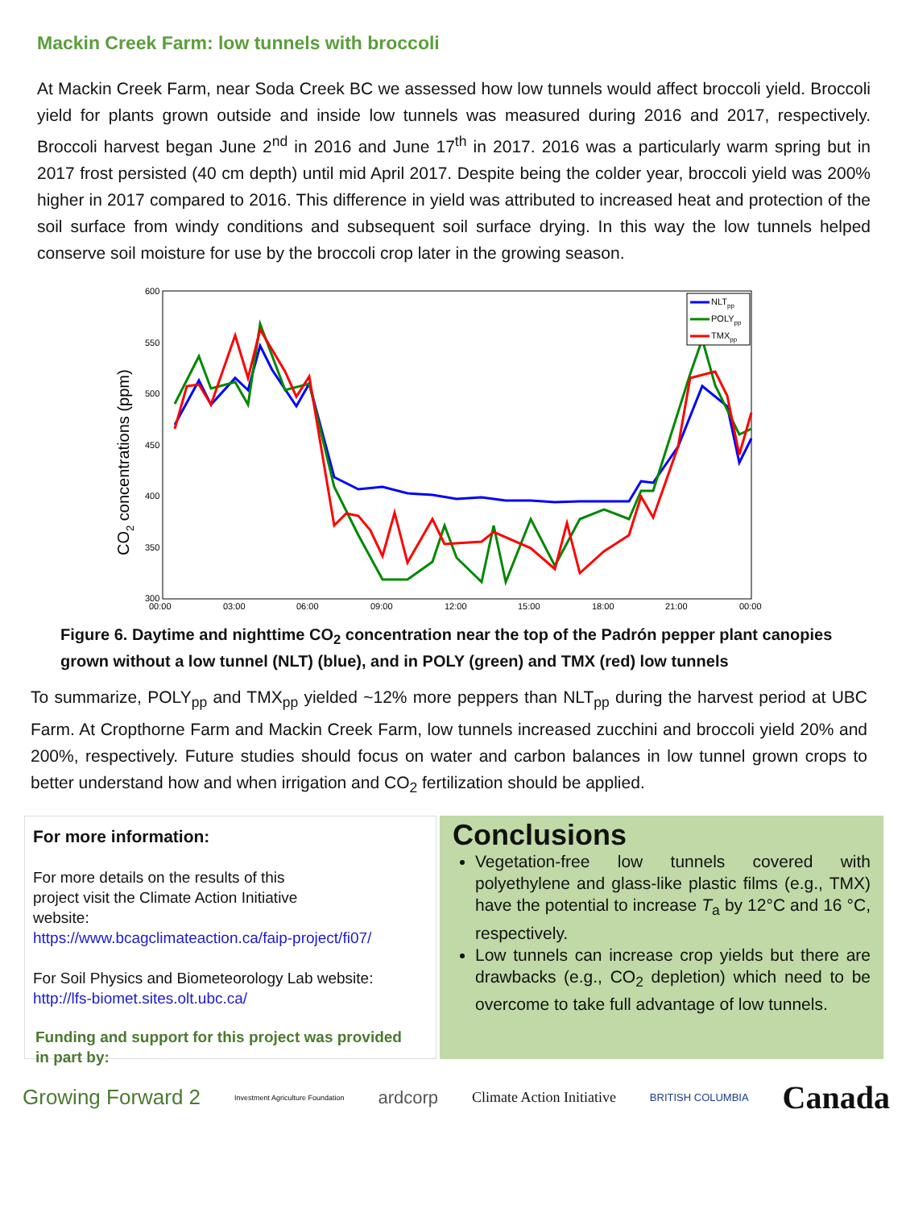Mackin Creek Farm: low tunnels with broccoli
At Mackin Creek Farm, near Soda Creek BC we assessed how low tunnels would affect broccoli yield. Broccoli yield for plants grown outside and inside low tunnels was measured during 2016 and 2017, respectively. Broccoli harvest began June 2<sup>nd</sup> in 2016 and June 17<sup>th</sup> in 2017. 2016 was a particularly warm spring but in 2017 frost persisted (40 cm depth) until mid April 2017. Despite being the colder year, broccoli yield was 200% higher in 2017 compared to 2016. This difference in yield was attributed to increased heat and protection of the soil surface from windy conditions and subsequent soil surface drying. In this way the low tunnels helped conserve soil moisture for use by the broccoli crop later in the growing season.
600
550
500
450
400
350
300
00:00
03:00
06:00
09:00
12:00
15:00
18:00
21:00
00:00
CO2 concentrations (ppm)
NLTpp
POLYpp
TMXpp
Figure 6. Daytime and nighttime CO<sub>2</sub> concentration near the top of the Padrón pepper plant canopies grown without a low tunnel (NLT) (blue), and in POLY (green) and TMX (red) low tunnels
To summarize, POLY<sub>pp</sub> and TMX<sub>pp</sub> yielded ~12% more peppers than NLT<sub>pp</sub> during the harvest period at UBC Farm. At Cropthorne Farm and Mackin Creek Farm, low tunnels increased zucchini and broccoli yield 20% and 200%, respectively. Future studies should focus on water and carbon balances in low tunnel grown crops to better understand how and when irrigation and CO<sub>2</sub> fertilization should be applied.
For more information:
For more details on the results of this
project visit the Climate Action Initiative
website:
https://www.bcagclimateaction.ca/faip-project/fi07/
For Soil Physics and Biometeorology Lab website:
http://lfs-biomet.sites.olt.ubc.ca/
Conclusions
Vegetation-free low tunnels covered with polyethylene and glass-like plastic films (e.g., TMX) have the potential to increase T<sub>a</sub> by 12°C and 16 °C, respectively.
Low tunnels can increase crop yields but there are drawbacks (e.g., CO<sub>2</sub> depletion) which need to be overcome to take full advantage of low tunnels.
Funding and support for this project was provided in part by:
Growing Forward 2 Investment Agriculture Foundation ardcorp Climate Action Initiative BRITISH COLUMBIA Canada